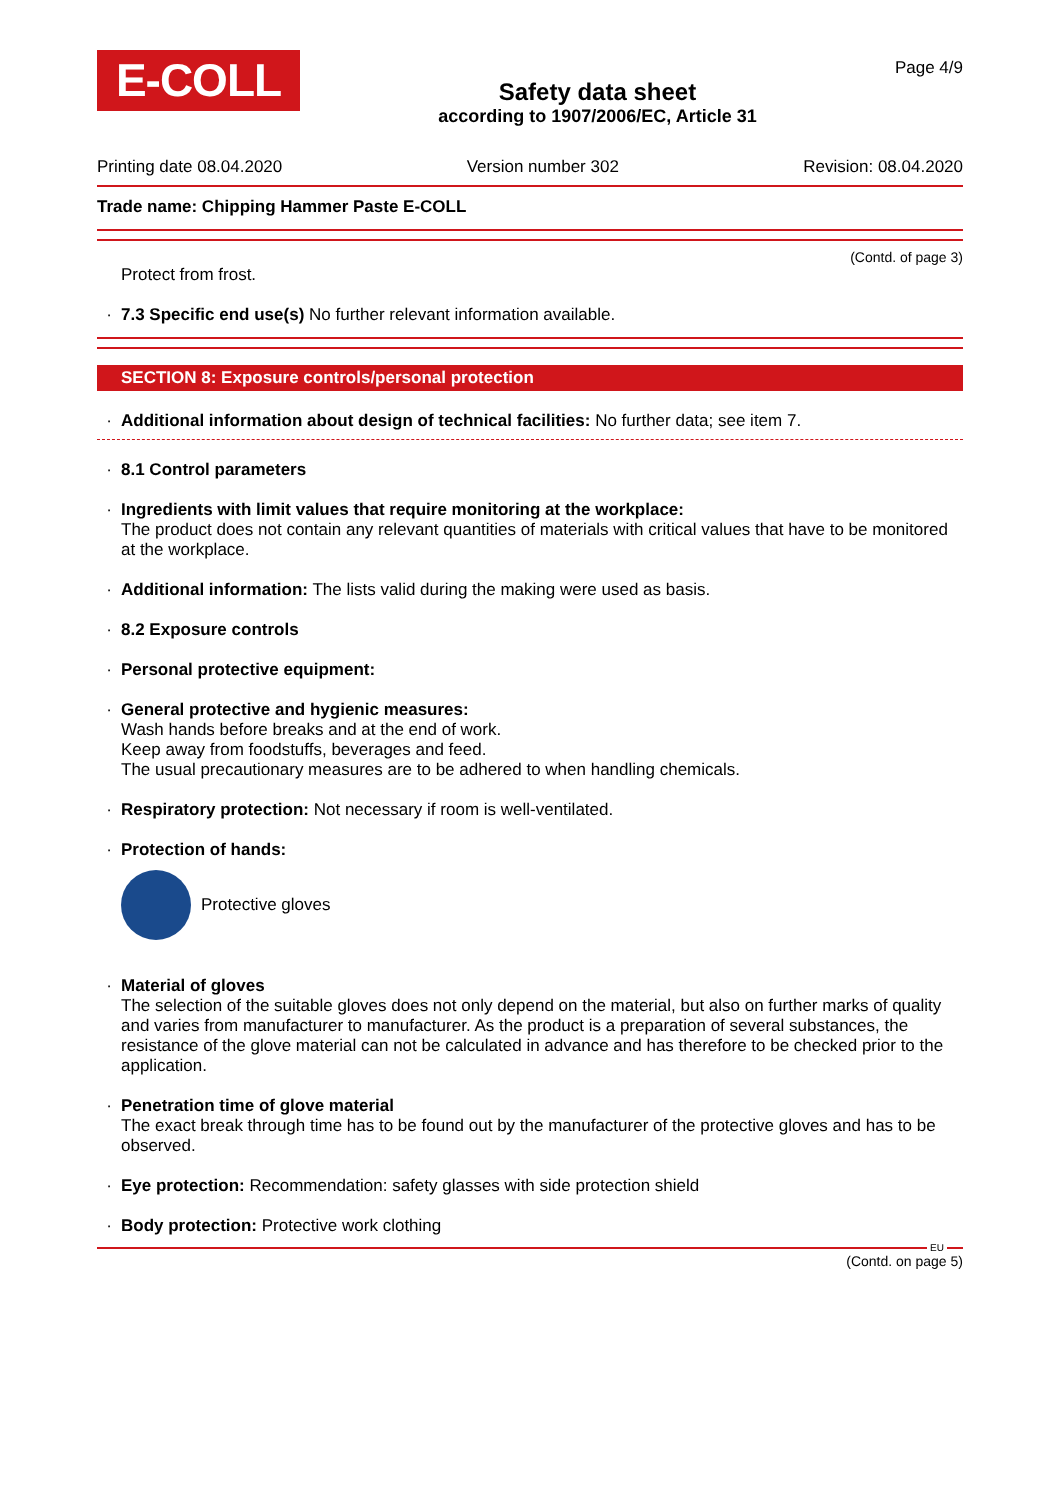E-COLL
Safety data sheet
according to 1907/2006/EC, Article 31
Page 4/9
Printing date 08.04.2020 Version number 302 Revision: 08.04.2020
Trade name: Chipping Hammer Paste E-COLL
(Contd. of page 3)
Protect from frost.
· 7.3 Specific end use(s) No further relevant information available.
SECTION 8: Exposure controls/personal protection
· Additional information about design of technical facilities: No further data; see item 7.
· 8.1 Control parameters
· Ingredients with limit values that require monitoring at the workplace:
The product does not contain any relevant quantities of materials with critical values that have to be monitored at the workplace.
· Additional information: The lists valid during the making were used as basis.
· 8.2 Exposure controls
· Personal protective equipment:
· General protective and hygienic measures:
Wash hands before breaks and at the end of work.
Keep away from foodstuffs, beverages and feed.
The usual precautionary measures are to be adhered to when handling chemicals.
· Respiratory protection: Not necessary if room is well-ventilated.
· Protection of hands:
Protective gloves
· Material of gloves
The selection of the suitable gloves does not only depend on the material, but also on further marks of quality and varies from manufacturer to manufacturer. As the product is a preparation of several substances, the resistance of the glove material can not be calculated in advance and has therefore to be checked prior to the application.
· Penetration time of glove material
The exact break through time has to be found out by the manufacturer of the protective gloves and has to be observed.
· Eye protection: Recommendation: safety glasses with side protection shield
· Body protection: Protective work clothing
EU
(Contd. on page 5)